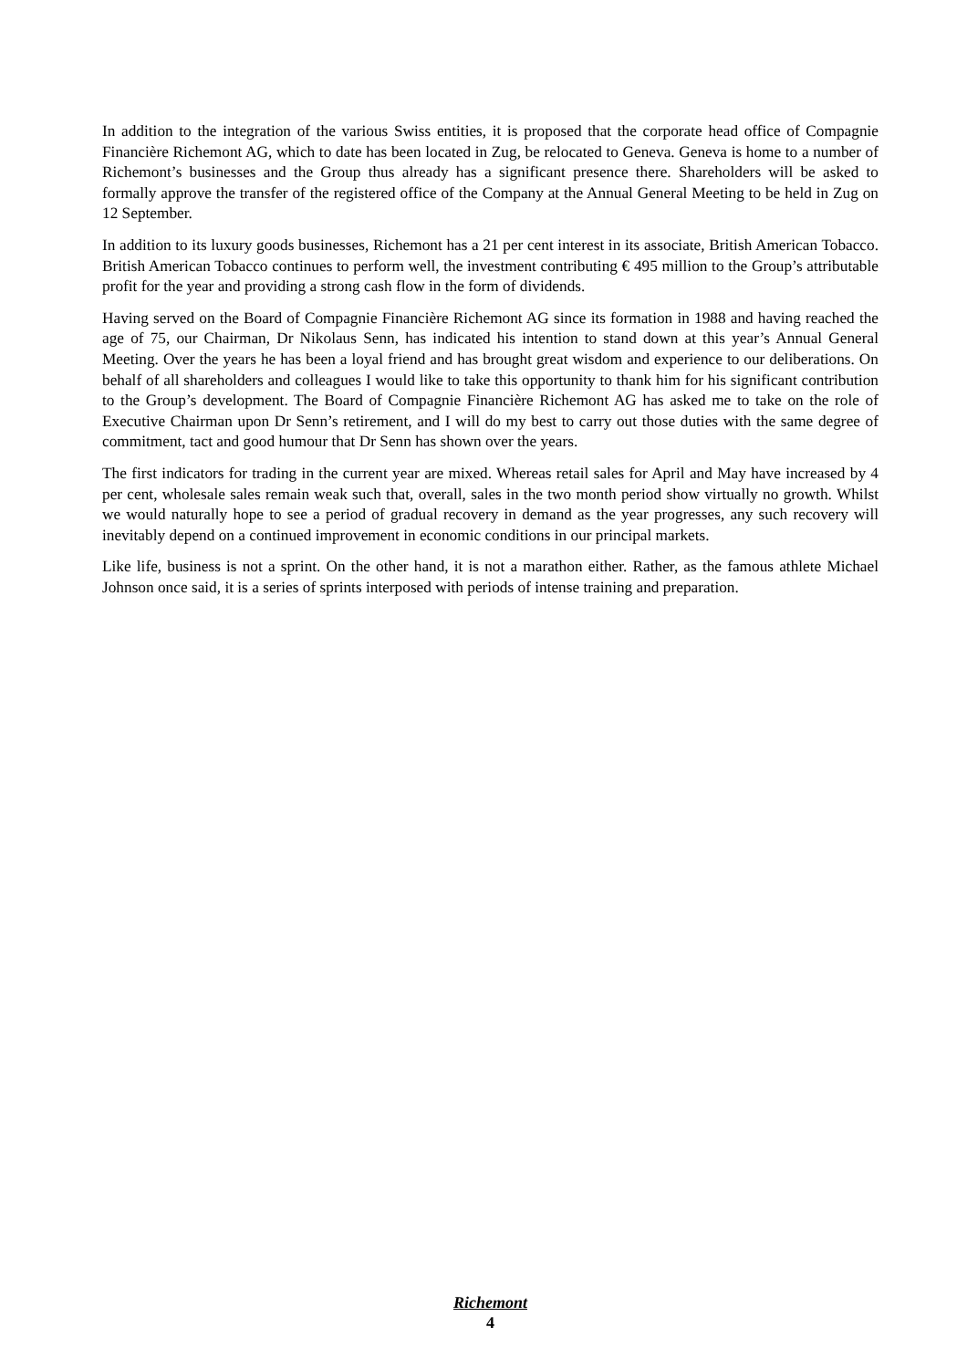In addition to the integration of the various Swiss entities, it is proposed that the corporate head office of Compagnie Financière Richemont AG, which to date has been located in Zug, be relocated to Geneva. Geneva is home to a number of Richemont’s businesses and the Group thus already has a significant presence there. Shareholders will be asked to formally approve the transfer of the registered office of the Company at the Annual General Meeting to be held in Zug on 12 September.
In addition to its luxury goods businesses, Richemont has a 21 per cent interest in its associate, British American Tobacco. British American Tobacco continues to perform well, the investment contributing € 495 million to the Group’s attributable profit for the year and providing a strong cash flow in the form of dividends.
Having served on the Board of Compagnie Financière Richemont AG since its formation in 1988 and having reached the age of 75, our Chairman, Dr Nikolaus Senn, has indicated his intention to stand down at this year’s Annual General Meeting. Over the years he has been a loyal friend and has brought great wisdom and experience to our deliberations. On behalf of all shareholders and colleagues I would like to take this opportunity to thank him for his significant contribution to the Group’s development. The Board of Compagnie Financière Richemont AG has asked me to take on the role of Executive Chairman upon Dr Senn’s retirement, and I will do my best to carry out those duties with the same degree of commitment, tact and good humour that Dr Senn has shown over the years.
The first indicators for trading in the current year are mixed. Whereas retail sales for April and May have increased by 4 per cent, wholesale sales remain weak such that, overall, sales in the two month period show virtually no growth. Whilst we would naturally hope to see a period of gradual recovery in demand as the year progresses, any such recovery will inevitably depend on a continued improvement in economic conditions in our principal markets.
Like life, business is not a sprint. On the other hand, it is not a marathon either. Rather, as the famous athlete Michael Johnson once said, it is a series of sprints interposed with periods of intense training and preparation.
Richemont
4